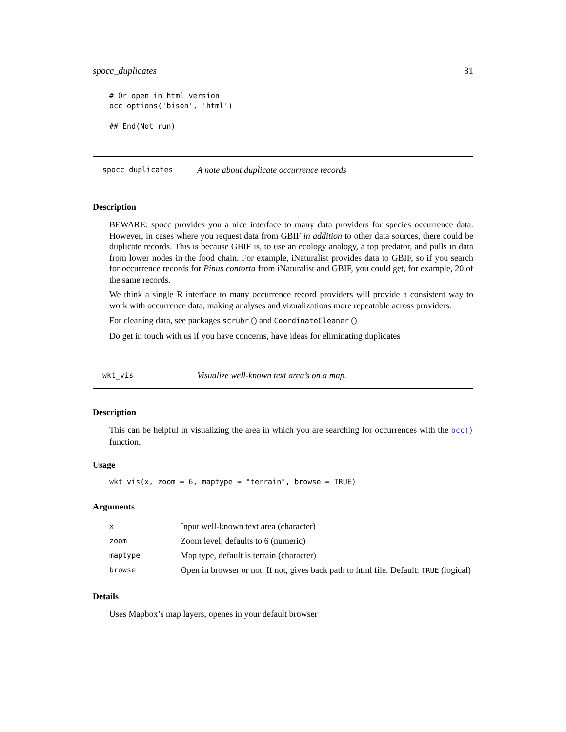spocc_duplicates 31
# Or open in html version
occ_options('bison', 'html')

## End(Not run)
spocc_duplicates A note about duplicate occurrence records
Description
BEWARE: spocc provides you a nice interface to many data providers for species occurrence data. However, in cases where you request data from GBIF in addition to other data sources, there could be duplicate records. This is because GBIF is, to use an ecology analogy, a top predator, and pulls in data from lower nodes in the food chain. For example, iNaturalist provides data to GBIF, so if you search for occurrence records for Pinus contorta from iNaturalist and GBIF, you could get, for example, 20 of the same records.
We think a single R interface to many occurrence record providers will provide a consistent way to work with occurrence data, making analyses and vizualizations more repeatable across providers.
For cleaning data, see packages scrubr () and CoordinateCleaner ()
Do get in touch with us if you have concerns, have ideas for eliminating duplicates
wkt_vis Visualize well-known text area’s on a map.
Description
This can be helpful in visualizing the area in which you are searching for occurrences with the occ() function.
Usage
wkt_vis(x, zoom = 6, maptype = "terrain", browse = TRUE)
Arguments
| x | Input well-known text area (character) |
| zoom | Zoom level, defaults to 6 (numeric) |
| maptype | Map type, default is terrain (character) |
| browse | Open in browser or not. If not, gives back path to html file. Default: TRUE (logical) |
Details
Uses Mapbox’s map layers, openes in your default browser